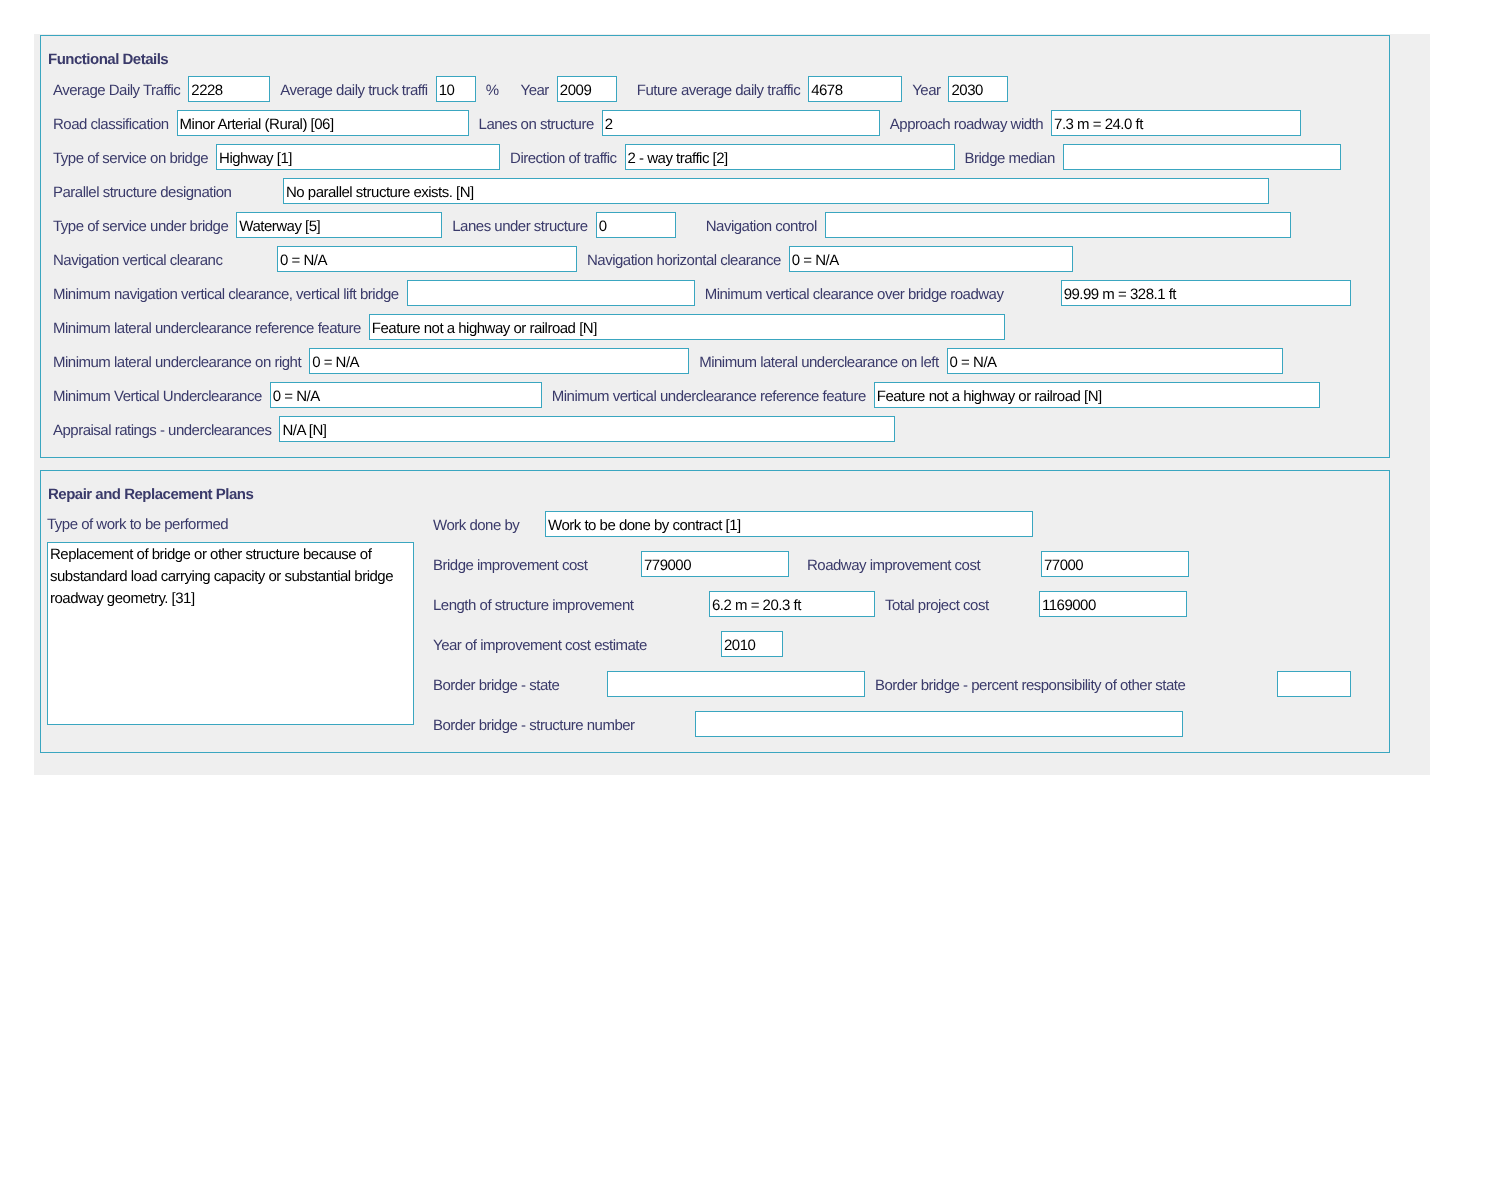Functional Details
Average Daily Traffic 2228 Average daily truck traffi 10% Year 2009 Future average daily traffic 4678 Year 2030
Road classification Minor Arterial (Rural) [06] Lanes on structure 2 Approach roadway width 7.3 m = 24.0 ft
Type of service on bridge Highway [1] Direction of traffic 2 - way traffic [2] Bridge median
Parallel structure designation No parallel structure exists. [N]
Type of service under bridge Waterway [5] Lanes under structure 0 Navigation control
Navigation vertical clearanc 0 = N/A Navigation horizontal clearance 0 = N/A
Minimum navigation vertical clearance, vertical lift bridge Minimum vertical clearance over bridge roadway 99.99 m = 328.1 ft
Minimum lateral underclearance reference feature Feature not a highway or railroad [N]
Minimum lateral underclearance on right 0 = N/A Minimum lateral underclearance on left 0 = N/A
Minimum Vertical Underclearance 0 = N/A Minimum vertical underclearance reference feature Feature not a highway or railroad [N]
Appraisal ratings - underclearances N/A [N]
Repair and Replacement Plans
Type of work to be performed
Replacement of bridge or other structure because of substandard load carrying capacity or substantial bridge roadway geometry. [31]
Work done by Work to be done by contract [1]
Bridge improvement cost 779000 Roadway improvement cost 77000
Length of structure improvement 6.2 m = 20.3 ft Total project cost 1169000
Year of improvement cost estimate 2010
Border bridge - state Border bridge - percent responsibility of other state
Border bridge - structure number